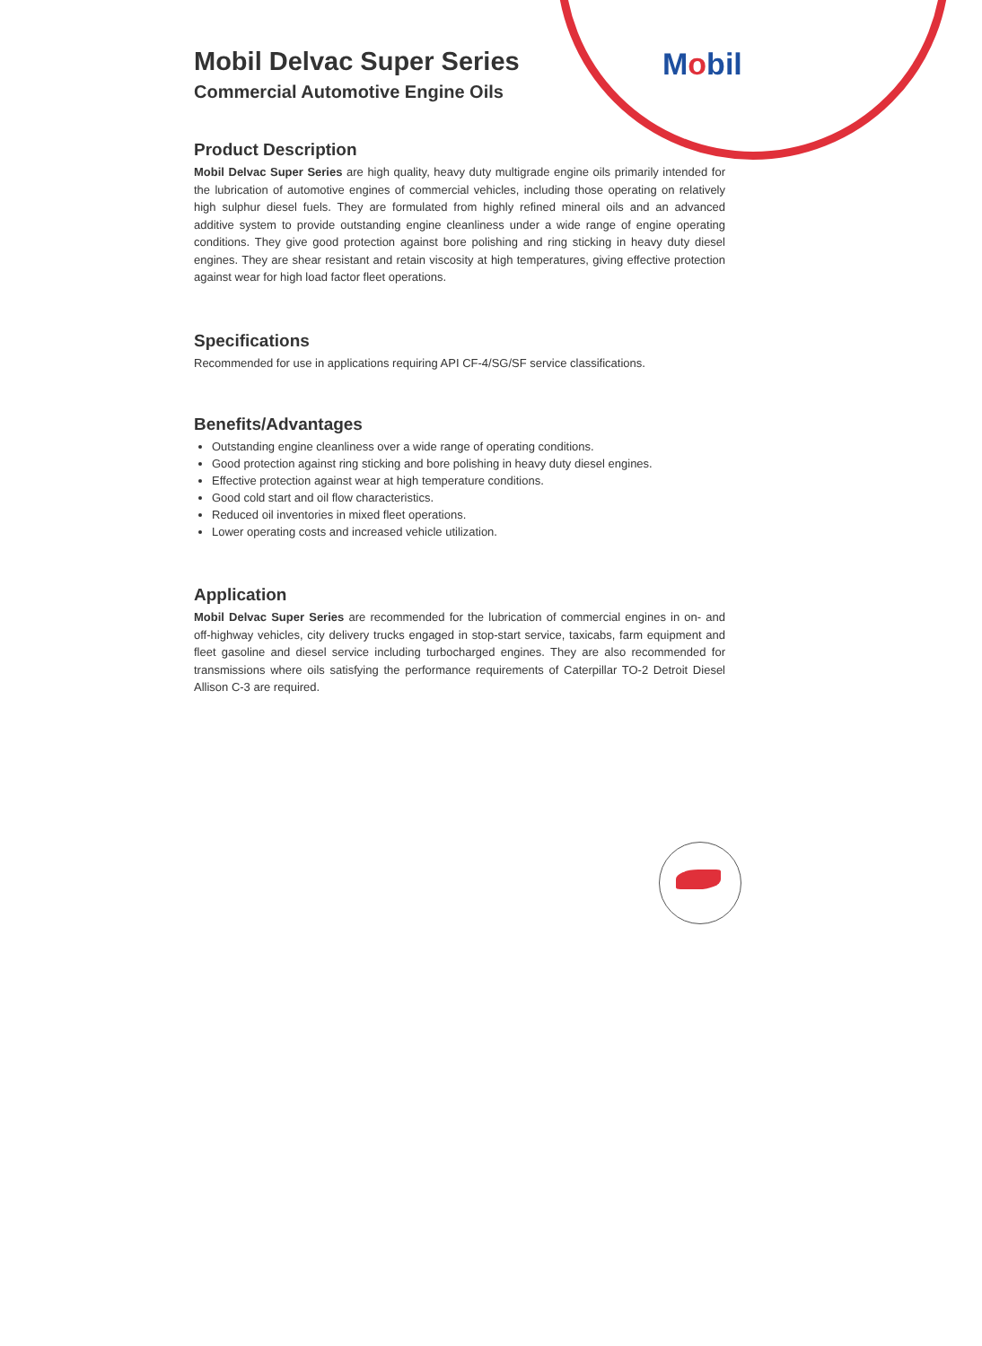Mobil
Mobil Delvac Super Series
Commercial Automotive Engine Oils
Product Description
Mobil Delvac Super Series are high quality, heavy duty multigrade engine oils primarily intended for the lubrication of automotive engines of commercial vehicles, including those operating on relatively high sulphur diesel fuels. They are formulated from highly refined mineral oils and an advanced additive system to provide outstanding engine cleanliness under a wide range of engine operating conditions. They give good protection against bore polishing and ring sticking in heavy duty diesel engines. They are shear resistant and retain viscosity at high temperatures, giving effective protection against wear for high load factor fleet operations.
Specifications
Recommended for use in applications requiring API CF-4/SG/SF service classifications.
Benefits/Advantages
Outstanding engine cleanliness over a wide range of operating conditions.
Good protection against ring sticking and bore polishing in heavy duty diesel engines.
Effective protection against wear at high temperature conditions.
Good cold start and oil flow characteristics.
Reduced oil inventories in mixed fleet operations.
Lower operating costs and increased vehicle utilization.
Application
Mobil Delvac Super Series are recommended for the lubrication of commercial engines in on- and off-highway vehicles, city delivery trucks engaged in stop-start service, taxicabs, farm equipment and fleet gasoline and diesel service including turbocharged engines. They are also recommended for transmissions where oils satisfying the performance requirements of Caterpillar TO-2 Detroit Diesel Allison C-3 are required.